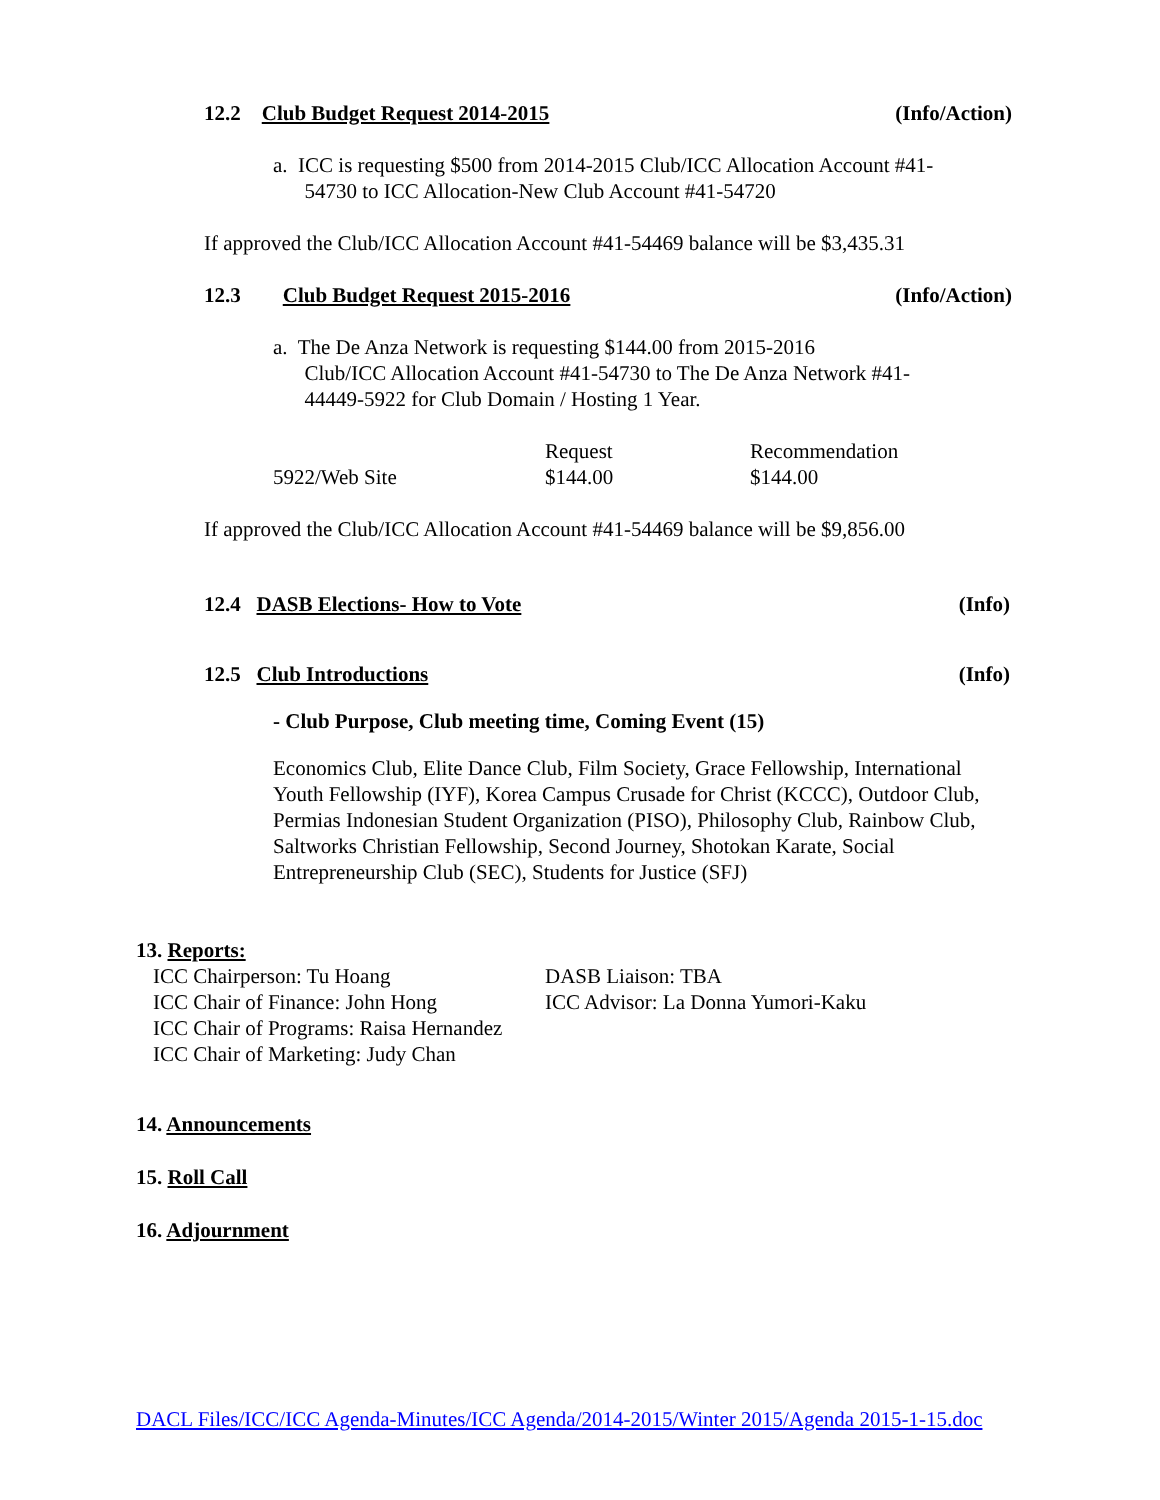12.2 Club Budget Request 2014-2015 (Info/Action)
a. ICC is requesting $500 from 2014-2015 Club/ICC Allocation Account #41-
54730 to ICC Allocation-New Club Account #41-54720
If approved the Club/ICC Allocation Account #41-54469 balance will be $3,435.31
12.3 Club Budget Request 2015-2016 (Info/Action)
a. The De Anza Network is requesting $144.00 from 2015-2016
Club/ICC Allocation Account #41-54730 to The De Anza Network #41-
44449-5922 for Club Domain / Hosting 1 Year.
| | Request | Recommendation |
| 5922/Web Site | $144.00 | $144.00 |
If approved the Club/ICC Allocation Account #41-54469 balance will be $9,856.00
12.4 DASB Elections- How to Vote (Info)
12.5 Club Introductions (Info)
- Club Purpose, Club meeting time, Coming Event (15)
Economics Club, Elite Dance Club, Film Society, Grace Fellowship, International Youth Fellowship (IYF), Korea Campus Crusade for Christ (KCCC), Outdoor Club, Permias Indonesian Student Organization (PISO), Philosophy Club, Rainbow Club, Saltworks Christian Fellowship, Second Journey, Shotokan Karate, Social Entrepreneurship Club (SEC), Students for Justice (SFJ)
13. Reports:
| ICC Chairperson: Tu Hoang | DASB Liaison: TBA |
| ICC Chair of Finance: John Hong | ICC Advisor: La Donna Yumori-Kaku |
| ICC Chair of Programs: Raisa Hernandez | |
| ICC Chair of Marketing: Judy Chan | |
14. Announcements
15. Roll Call
16. Adjournment
DACL Files/ICC/ICC Agenda-Minutes/ICC Agenda/2014-2015/Winter 2015/Agenda 2015-1-15.doc